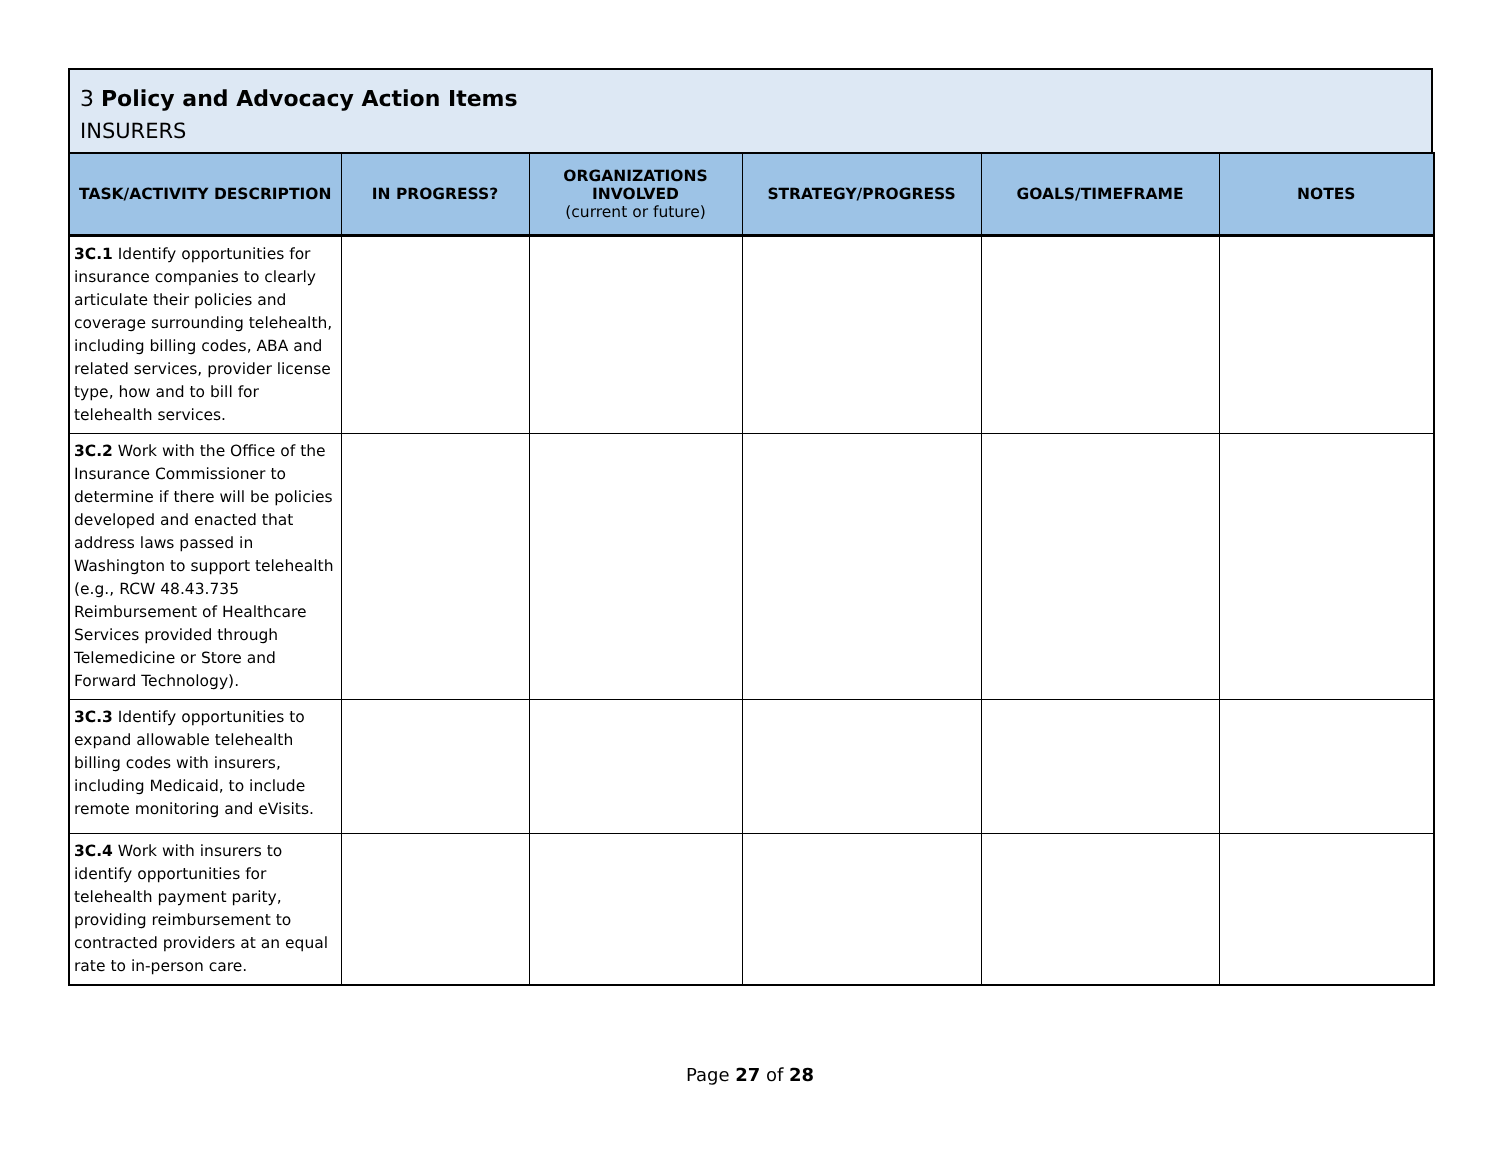3 Policy and Advocacy Action Items
INSURERS
| TASK/ACTIVITY DESCRIPTION | IN PROGRESS? | ORGANIZATIONS INVOLVED (current or future) | STRATEGY/PROGRESS | GOALS/TIMEFRAME | NOTES |
| --- | --- | --- | --- | --- | --- |
| 3C.1 Identify opportunities for insurance companies to clearly articulate their policies and coverage surrounding telehealth, including billing codes, ABA and related services, provider license type, how and to bill for telehealth services. | | | | | |
| 3C.2 Work with the Office of the Insurance Commissioner to determine if there will be policies developed and enacted that address laws passed in Washington to support telehealth (e.g., RCW 48.43.735 Reimbursement of Healthcare Services provided through Telemedicine or Store and Forward Technology). | | | | | |
| 3C.3 Identify opportunities to expand allowable telehealth billing codes with insurers, including Medicaid, to include remote monitoring and eVisits. | | | | | |
| 3C.4 Work with insurers to identify opportunities for telehealth payment parity, providing reimbursement to contracted providers at an equal rate to in-person care. | | | | | |
Page 27 of 28